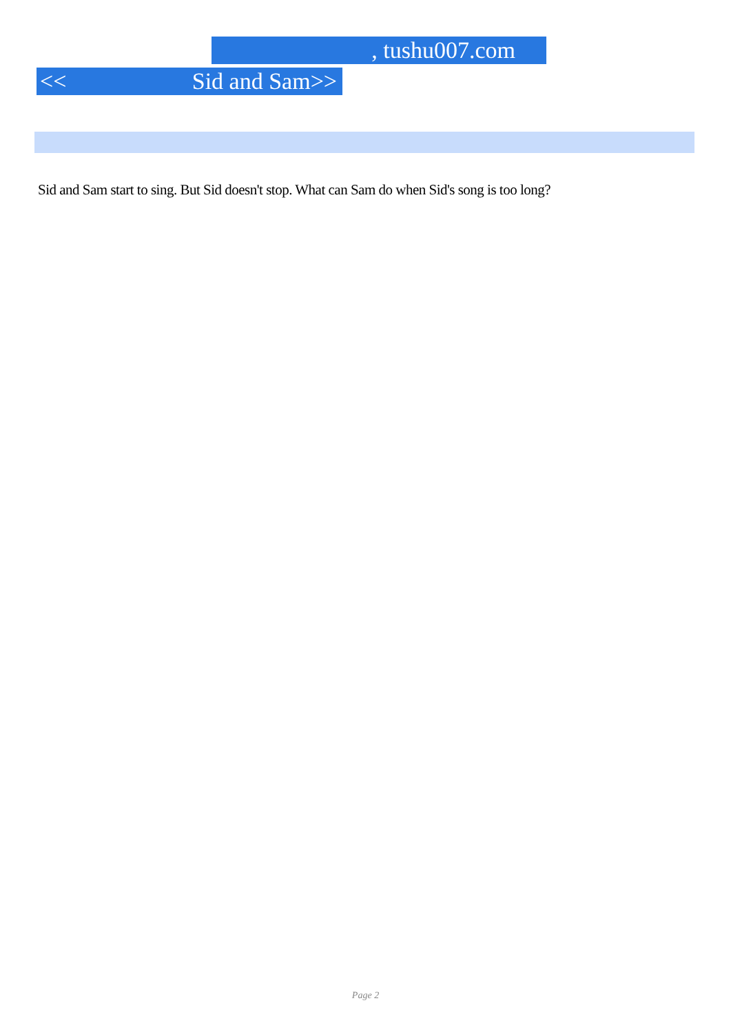, tushu007.com
<< Sid and Sam>>
Sid and Sam start to sing. But Sid doesn't stop. What can Sam do when Sid's song is too long?
Page 2